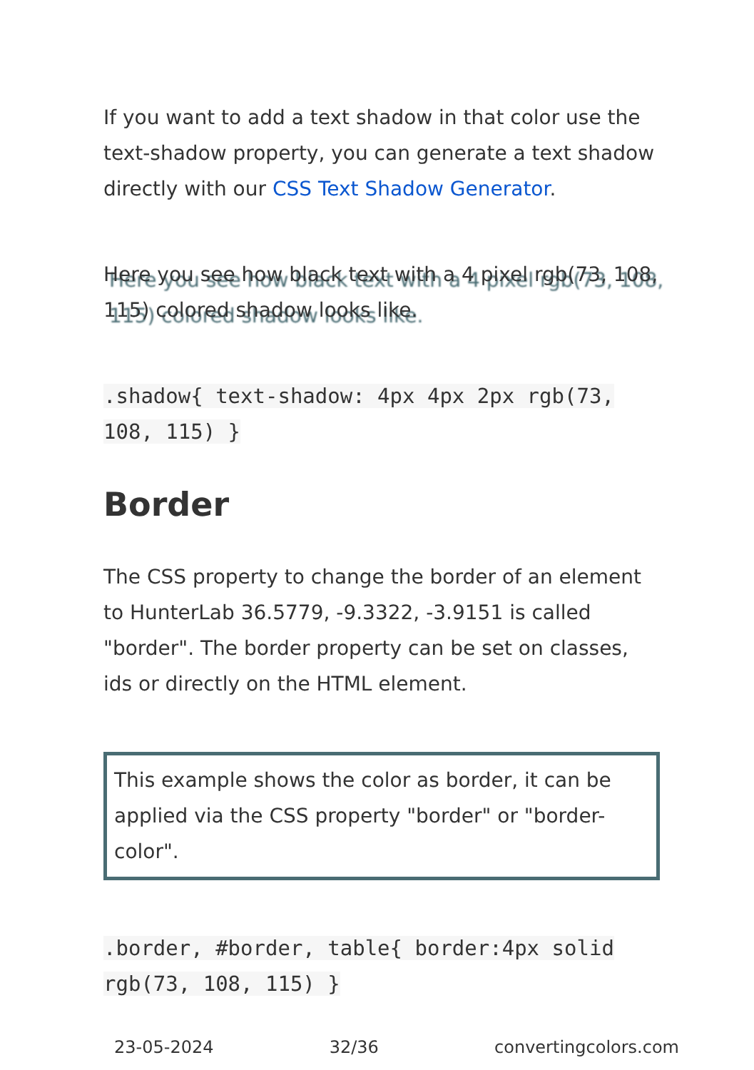If you want to add a text shadow in that color use the text-shadow property, you can generate a text shadow directly with our CSS Text Shadow Generator.
Here you see how black text with a 4 pixel rgb(73, 108, 115) colored shadow looks like.
.shadow{ text-shadow: 4px 4px 2px rgb(73, 108, 115) }
Border
The CSS property to change the border of an element to HunterLab 36.5779, -9.3322, -3.9151 is called "border". The border property can be set on classes, ids or directly on the HTML element.
This example shows the color as border, it can be applied via the CSS property "border" or "border-color".
.border, #border, table{ border:4px solid rgb(73, 108, 115) }
23-05-2024 32/36 convertingcolors.com